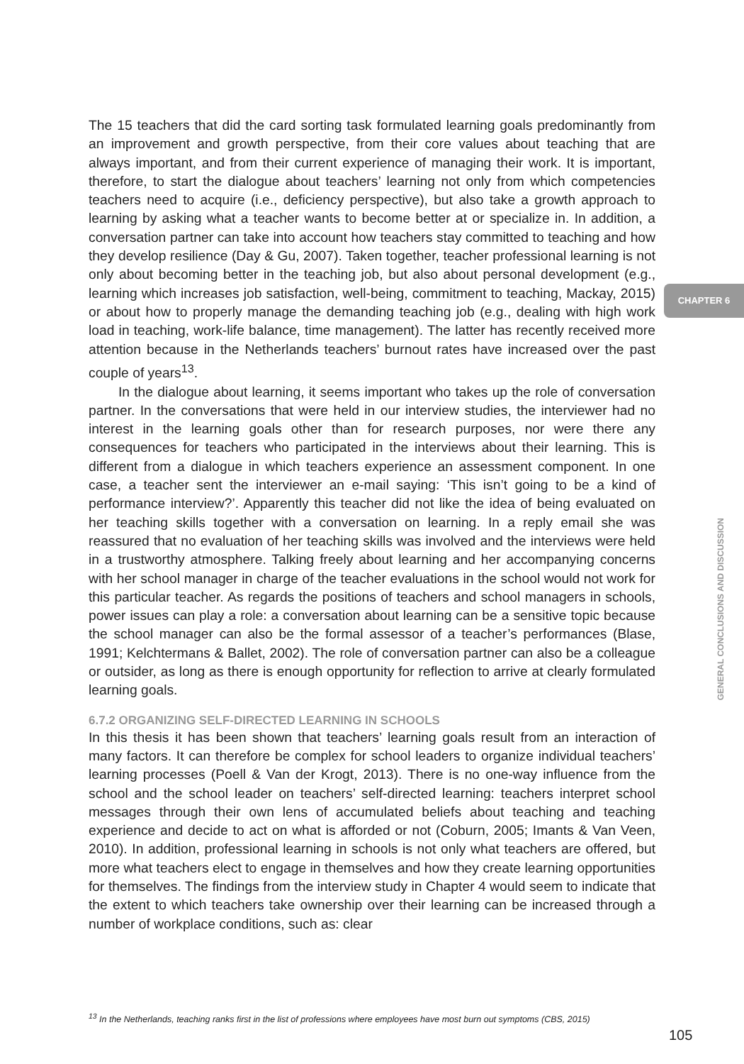CHAPTER 6
GENERAL CONCLUSIONS AND DISCUSSION
The 15 teachers that did the card sorting task formulated learning goals predominantly from an improvement and growth perspective, from their core values about teaching that are always important, and from their current experience of managing their work. It is important, therefore, to start the dialogue about teachers’ learning not only from which competencies teachers need to acquire (i.e., deficiency perspective), but also take a growth approach to learning by asking what a teacher wants to become better at or specialize in. In addition, a conversation partner can take into account how teachers stay committed to teaching and how they develop resilience (Day & Gu, 2007). Taken together, teacher professional learning is not only about becoming better in the teaching job, but also about personal development (e.g., learning which increases job satisfaction, well-being, commitment to teaching, Mackay, 2015) or about how to properly manage the demanding teaching job (e.g., dealing with high work load in teaching, work-life balance, time management). The latter has recently received more attention because in the Netherlands teachers’ burnout rates have increased over the past couple of years<sup>13</sup>.
In the dialogue about learning, it seems important who takes up the role of conversation partner. In the conversations that were held in our interview studies, the interviewer had no interest in the learning goals other than for research purposes, nor were there any consequences for teachers who participated in the interviews about their learning. This is different from a dialogue in which teachers experience an assessment component. In one case, a teacher sent the interviewer an e-mail saying: ‘This isn’t going to be a kind of performance interview?’. Apparently this teacher did not like the idea of being evaluated on her teaching skills together with a conversation on learning. In a reply email she was reassured that no evaluation of her teaching skills was involved and the interviews were held in a trustworthy atmosphere. Talking freely about learning and her accompanying concerns with her school manager in charge of the teacher evaluations in the school would not work for this particular teacher. As regards the positions of teachers and school managers in schools, power issues can play a role: a conversation about learning can be a sensitive topic because the school manager can also be the formal assessor of a teacher’s performances (Blase, 1991; Kelchtermans & Ballet, 2002). The role of conversation partner can also be a colleague or outsider, as long as there is enough opportunity for reflection to arrive at clearly formulated learning goals.
6.7.2 ORGANIZING SELF-DIRECTED LEARNING IN SCHOOLS
In this thesis it has been shown that teachers’ learning goals result from an interaction of many factors. It can therefore be complex for school leaders to organize individual teachers’ learning processes (Poell & Van der Krogt, 2013). There is no one-way influence from the school and the school leader on teachers’ self-directed learning: teachers interpret school messages through their own lens of accumulated beliefs about teaching and teaching experience and decide to act on what is afforded or not (Coburn, 2005; Imants & Van Veen, 2010). In addition, professional learning in schools is not only what teachers are offered, but more what teachers elect to engage in themselves and how they create learning opportunities for themselves. The findings from the interview study in Chapter 4 would seem to indicate that the extent to which teachers take ownership over their learning can be increased through a number of workplace conditions, such as: clear
<sup>13</sup> In the Netherlands, teaching ranks first in the list of professions where employees have most burn out symptoms (CBS, 2015)
105